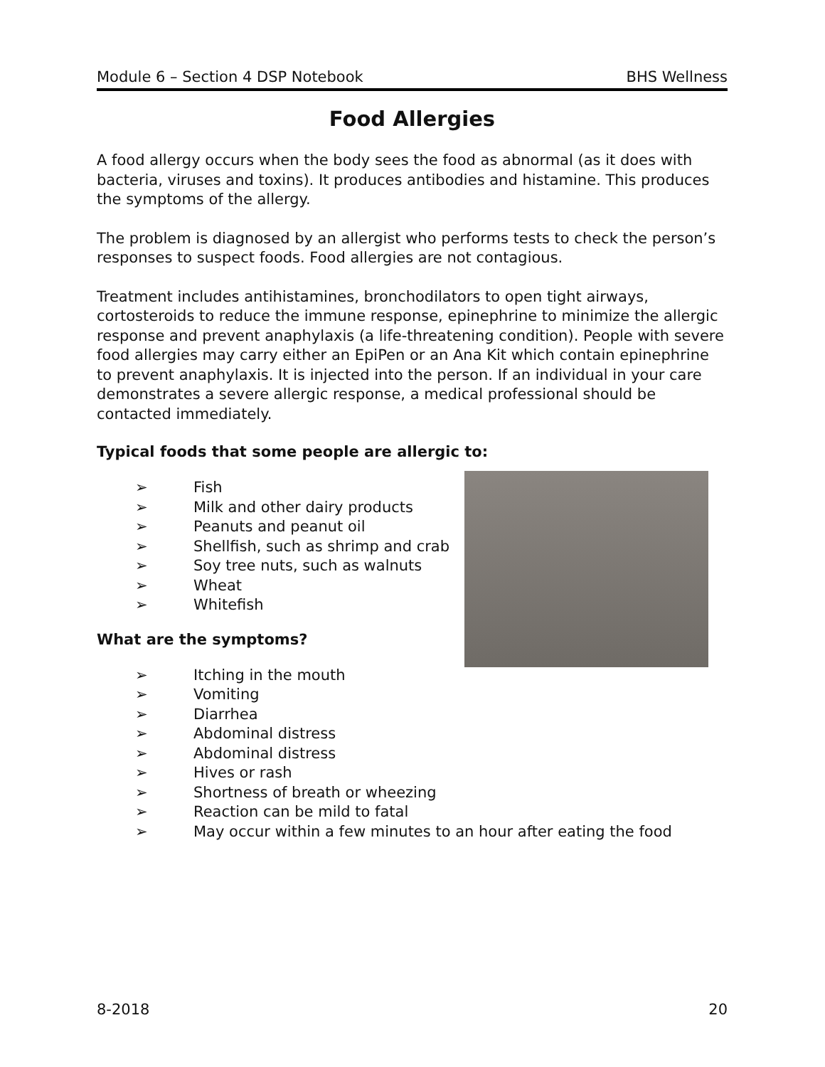Module 6 – Section 4 DSP Notebook BHS Wellness
Food Allergies
A food allergy occurs when the body sees the food as abnormal (as it does with bacteria, viruses and toxins). It produces antibodies and histamine. This produces the symptoms of the allergy.
The problem is diagnosed by an allergist who performs tests to check the person’s responses to suspect foods. Food allergies are not contagious.
Treatment includes antihistamines, bronchodilators to open tight airways, cortosteroids to reduce the immune response, epinephrine to minimize the allergic response and prevent anaphylaxis (a life-threatening condition). People with severe food allergies may carry either an EpiPen or an Ana Kit which contain epinephrine to prevent anaphylaxis. It is injected into the person. If an individual in your care demonstrates a severe allergic response, a medical professional should be contacted immediately.
Typical foods that some people are allergic to:
➢ Fish
➢ Milk and other dairy products
➢ Peanuts and peanut oil
➢ Shellfish, such as shrimp and crab
➢ Soy tree nuts, such as walnuts
➢ Wheat
➢ Whitefish
What are the symptoms?
➢ Itching in the mouth
➢ Vomiting
➢ Diarrhea
➢ Abdominal distress
➢ Abdominal distress
➢ Hives or rash
➢ Shortness of breath or wheezing
➢ Reaction can be mild to fatal
➢ May occur within a few minutes to an hour after eating the food
8-2018 20